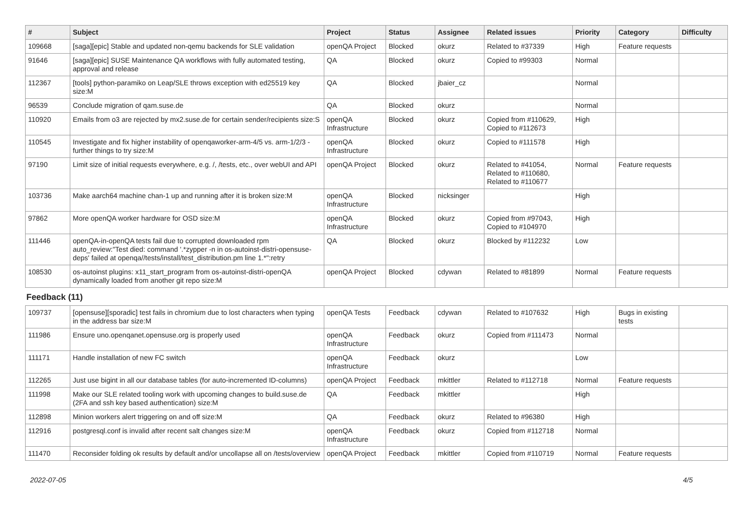| # | Subject | Project | Status | Assignee | Related issues | Priority | Category | Difficulty |
| --- | --- | --- | --- | --- | --- | --- | --- | --- |
| 109668 | [saga][epic] Stable and updated non-qemu backends for SLE validation | openQA Project | Blocked | okurz | Related to #37339 | High | Feature requests | |
| 91646 | [saga][epic] SUSE Maintenance QA workflows with fully automated testing, approval and release | QA | Blocked | okurz | Copied to #99303 | Normal | | |
| 112367 | [tools] python-paramiko on Leap/SLE throws exception with ed25519 key size:M | QA | Blocked | jbaier_cz | | Normal | | |
| 96539 | Conclude migration of qam.suse.de | QA | Blocked | okurz | | Normal | | |
| 110920 | Emails from o3 are rejected by mx2.suse.de for certain sender/recipients size:S | openQA Infrastructure | Blocked | okurz | Copied from #110629, Copied to #112673 | High | | |
| 110545 | Investigate and fix higher instability of openqaworker-arm-4/5 vs. arm-1/2/3 - further things to try size:M | openQA Infrastructure | Blocked | okurz | Copied to #111578 | High | | |
| 97190 | Limit size of initial requests everywhere, e.g. /, /tests, etc., over webUI and API | openQA Project | Blocked | okurz | Related to #41054, Related to #110680, Related to #110677 | Normal | Feature requests | |
| 103736 | Make aarch64 machine chan-1 up and running after it is broken size:M | openQA Infrastructure | Blocked | nicksinger | | High | | |
| 97862 | More openQA worker hardware for OSD size:M | openQA Infrastructure | Blocked | okurz | Copied from #97043, Copied to #104970 | High | | |
| 111446 | openQA-in-openQA tests fail due to corrupted downloaded rpm auto_review:"Test died: command '.*zypper -n in os-autoinst-distri-opensuse-deps' failed at openqa//tests/install/test_distribution.pm line 1.*":retry | QA | Blocked | okurz | Blocked by #112232 | Low | | |
| 108530 | os-autoinst plugins: x11_start_program from os-autoinst-distri-openQA dynamically loaded from another git repo size:M | openQA Project | Blocked | cdywan | Related to #81899 | Normal | Feature requests | |
| Feedback (11) | | | | | | | | |
| 109737 | [opensuse][sporadic] test fails in chromium due to lost characters when typing in the address bar size:M | openQA Tests | Feedback | cdywan | Related to #107632 | High | Bugs in existing tests | |
| 111986 | Ensure uno.openqanet.opensuse.org is properly used | openQA Infrastructure | Feedback | okurz | Copied from #111473 | Normal | | |
| 111171 | Handle installation of new FC switch | openQA Infrastructure | Feedback | okurz | | Low | | |
| 112265 | Just use bigint in all our database tables (for auto-incremented ID-columns) | openQA Project | Feedback | mkittler | Related to #112718 | Normal | Feature requests | |
| 111998 | Make our SLE related tooling work with upcoming changes to build.suse.de (2FA and ssh key based authentication) size:M | QA | Feedback | mkittler | | High | | |
| 112898 | Minion workers alert triggering on and off size:M | QA | Feedback | okurz | Related to #96380 | High | | |
| 112916 | postgresql.conf is invalid after recent salt changes size:M | openQA Infrastructure | Feedback | okurz | Copied from #112718 | Normal | | |
| 111470 | Reconsider folding ok results by default and/or uncollapse all on /tests/overview | openQA Project | Feedback | mkittler | Copied from #110719 | Normal | Feature requests | |
2022-07-05 4/5